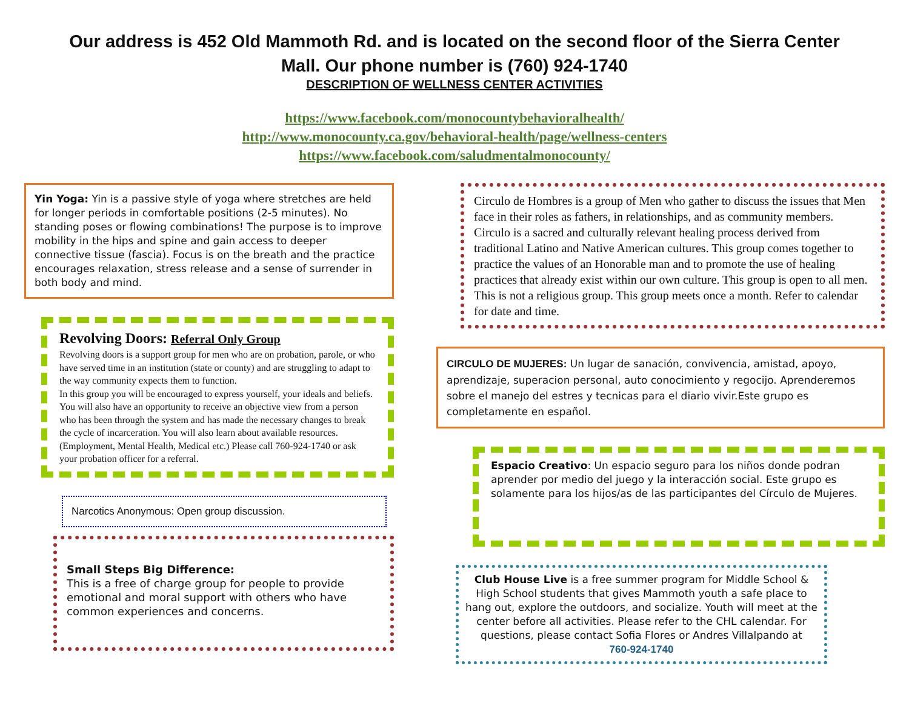Our address is 452 Old Mammoth Rd. and is located on the second floor of the Sierra Center
Mall. Our phone number is (760) 924-1740
DESCRIPTION OF WELLNESS CENTER ACTIVITIES
https://www.facebook.com/monocountybehavioralhealth/
http://www.monocounty.ca.gov/behavioral-health/page/wellness-centers
https://www.facebook.com/saludmentalmonocounty/
Yin Yoga: Yin is a passive style of yoga where stretches are held for longer periods in comfortable positions (2-5 minutes). No standing poses or flowing combinations! The purpose is to improve mobility in the hips and spine and gain access to deeper connective tissue (fascia). Focus is on the breath and the practice encourages relaxation, stress release and a sense of surrender in both body and mind.
Revolving Doors: Referral Only Group
Revolving doors is a support group for men who are on probation, parole, or who have served time in an institution (state or county) and are struggling to adapt to the way community expects them to function.
In this group you will be encouraged to express yourself, your ideals and beliefs. You will also have an opportunity to receive an objective view from a person who has been through the system and has made the necessary changes to break the cycle of incarceration. You will also learn about available resources. (Employment, Mental Health, Medical etc.) Please call 760-924-1740 or ask your probation officer for a referral.
Narcotics Anonymous: Open group discussion.
Small Steps Big Difference:
This is a free of charge group for people to provide emotional and moral support with others who have common experiences and concerns.
Circulo de Hombres is a group of Men who gather to discuss the issues that Men face in their roles as fathers, in relationships, and as community members. Circulo is a sacred and culturally relevant healing process derived from traditional Latino and Native American cultures. This group comes together to practice the values of an Honorable man and to promote the use of healing practices that already exist within our own culture. This group is open to all men. This is not a religious group. This group meets once a month. Refer to calendar for date and time.
CIRCULO DE MUJERES: Un lugar de sanación, convivencia, amistad, apoyo, aprendizaje, superacion personal, auto conocimiento y regocijo. Aprenderemos sobre el manejo del estres y tecnicas para el diario vivir.Este grupo es completamente en español.
Espacio Creativo: Un espacio seguro para los niños donde podran aprender por medio del juego y la interacción social. Este grupo es solamente para los hijos/as de las participantes del Círculo de Mujeres.
Club House Live is a free summer program for Middle School & High School students that gives Mammoth youth a safe place to hang out, explore the outdoors, and socialize. Youth will meet at the center before all activities. Please refer to the CHL calendar. For questions, please contact Sofia Flores or Andres Villalpando at
760-924-1740